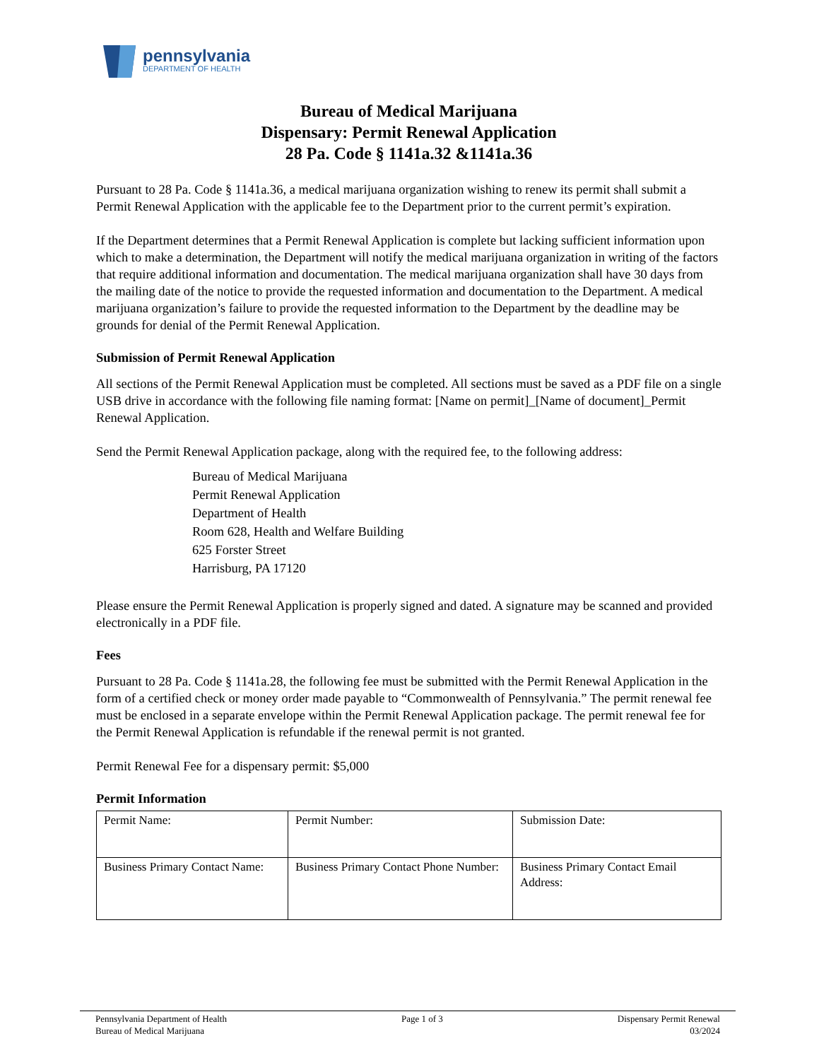pennsylvania
DEPARTMENT OF HEALTH
Bureau of Medical Marijuana
Dispensary: Permit Renewal Application
28 Pa. Code § 1141a.32 &1141a.36
Pursuant to 28 Pa. Code § 1141a.36, a medical marijuana organization wishing to renew its permit shall submit a Permit Renewal Application with the applicable fee to the Department prior to the current permit’s expiration.
If the Department determines that a Permit Renewal Application is complete but lacking sufficient information upon which to make a determination, the Department will notify the medical marijuana organization in writing of the factors that require additional information and documentation. The medical marijuana organization shall have 30 days from the mailing date of the notice to provide the requested information and documentation to the Department. A medical marijuana organization’s failure to provide the requested information to the Department by the deadline may be grounds for denial of the Permit Renewal Application.
Submission of Permit Renewal Application
All sections of the Permit Renewal Application must be completed. All sections must be saved as a PDF file on a single USB drive in accordance with the following file naming format: [Name on permit]_[Name of document]_Permit Renewal Application.
Send the Permit Renewal Application package, along with the required fee, to the following address:
Bureau of Medical Marijuana
Permit Renewal Application
Department of Health
Room 628, Health and Welfare Building
625 Forster Street
Harrisburg, PA 17120
Please ensure the Permit Renewal Application is properly signed and dated. A signature may be scanned and provided electronically in a PDF file.
Fees
Pursuant to 28 Pa. Code § 1141a.28, the following fee must be submitted with the Permit Renewal Application in the form of a certified check or money order made payable to “Commonwealth of Pennsylvania.” The permit renewal fee must be enclosed in a separate envelope within the Permit Renewal Application package. The permit renewal fee for the Permit Renewal Application is refundable if the renewal permit is not granted.
Permit Renewal Fee for a dispensary permit: $5,000
Permit Information
| Permit Name: | Permit Number: | Submission Date: |
| Business Primary Contact Name: | Business Primary Contact Phone Number: | Business Primary Contact Email Address: |
Pennsylvania Department of Health
Bureau of Medical Marijuana
Page 1 of 3 Dispensary Permit Renewal
03/2024